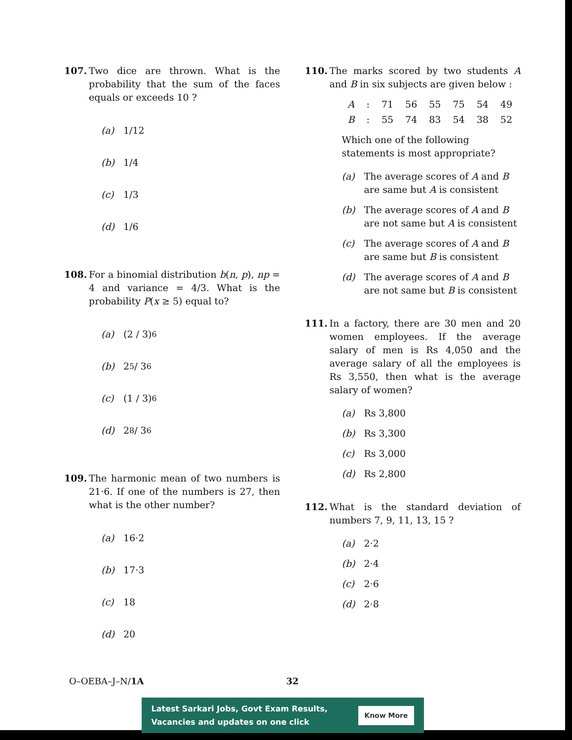107. Two dice are thrown. What is the probability that the sum of the faces equals or exceeds 10 ?
(a) 1/12
(b) 1/4
(c) 1/3
(d) 1/6
108. For a binomial distribution b(n, p), np = 4 and variance = 4/3. What is the probability P(x ≥ 5) equal to?
(a) (2 / 3)<sup>6</sup>
(b) 2<sup>5</sup> / 3<sup>6</sup>
(c) (1 / 3)<sup>6</sup>
(d) 2<sup>8</sup> / 3<sup>6</sup>
109. The harmonic mean of two numbers is 21·6. If one of the numbers is 27, then what is the other number?
(a) 16·2
(b) 17·3
(c) 18
(d) 20
110. The marks scored by two students A and B in six subjects are given below :
| A | : | 71 | 56 | 55 | 75 | 54 | 49 |
| B | : | 55 | 74 | 83 | 54 | 38 | 52 |
Which one of the following statements is most appropriate?
(a) The average scores of A and B are same but A is consistent
(b) The average scores of A and B are not same but A is consistent
(c) The average scores of A and B are same but B is consistent
(d) The average scores of A and B are not same but B is consistent
111. In a factory, there are 30 men and 20 women employees. If the average salary of men is Rs 4,050 and the average salary of all the employees is Rs 3,550, then what is the average salary of women?
(a) Rs 3,800
(b) Rs 3,300
(c) Rs 3,000
(d) Rs 2,800
112. What is the standard deviation of numbers 7, 9, 11, 13, 15 ?
(a) 2·2
(b) 2·4
(c) 2·6
(d) 2·8
O–OEBA–J–N/1A 32
Latest Sarkari Jobs, Govt Exam Results,
Vacancies and updates on one click Know More